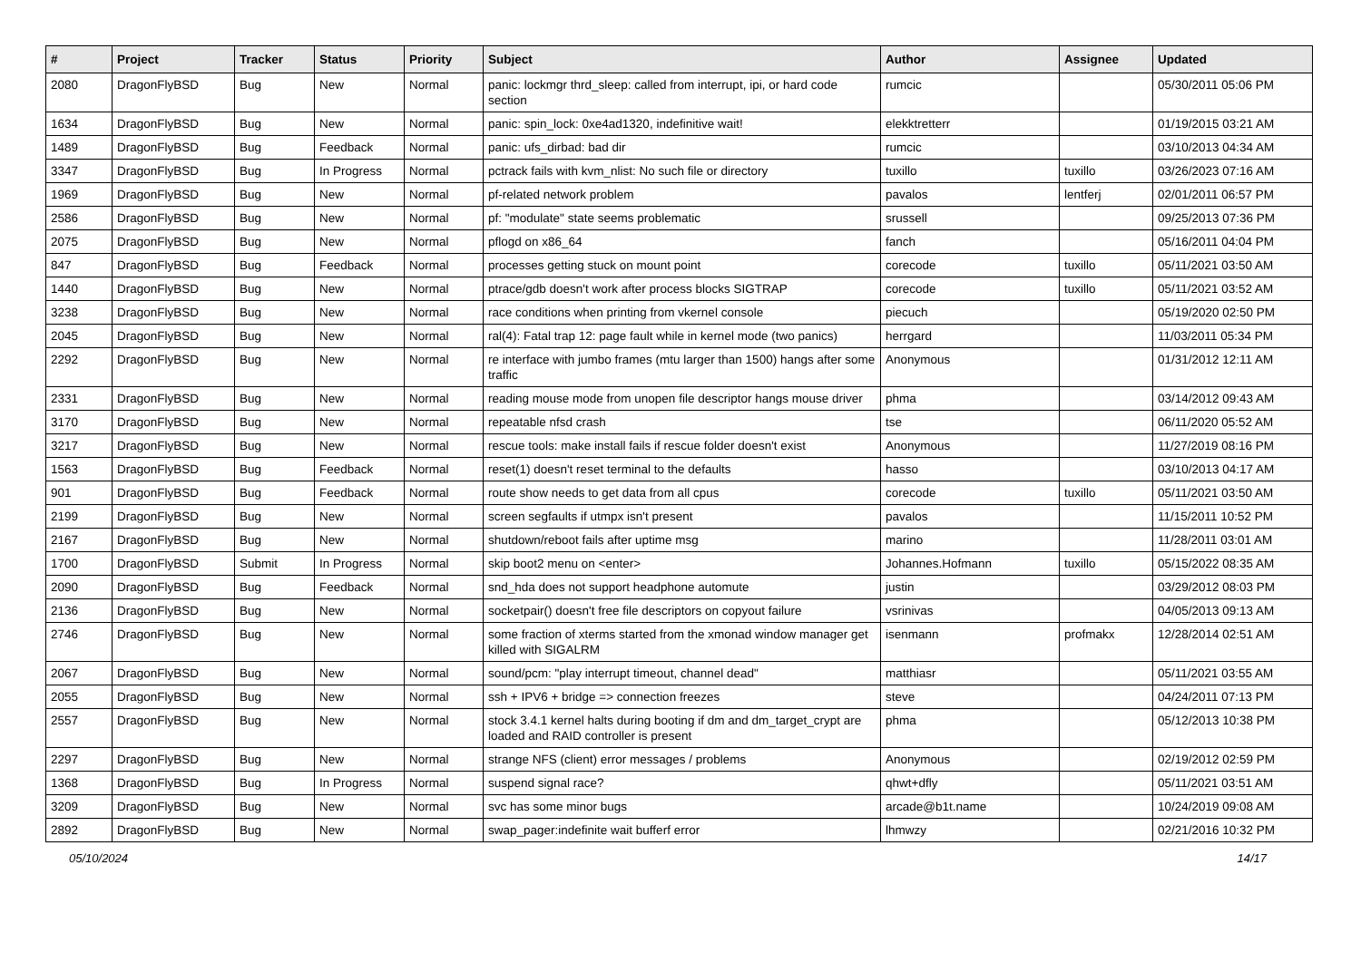| # | Project | Tracker | Status | Priority | Subject | Author | Assignee | Updated |
| --- | --- | --- | --- | --- | --- | --- | --- | --- |
| 2080 | DragonFlyBSD | Bug | New | Normal | panic: lockmgr thrd_sleep: called from interrupt, ipi, or hard code section | rumcic | | 05/30/2011 05:06 PM |
| 1634 | DragonFlyBSD | Bug | New | Normal | panic: spin_lock: 0xe4ad1320, indefinitive wait! | elekktretterr | | 01/19/2015 03:21 AM |
| 1489 | DragonFlyBSD | Bug | Feedback | Normal | panic: ufs_dirbad: bad dir | rumcic | | 03/10/2013 04:34 AM |
| 3347 | DragonFlyBSD | Bug | In Progress | Normal | pctrack fails with kvm_nlist: No such file or directory | tuxillo | tuxillo | 03/26/2023 07:16 AM |
| 1969 | DragonFlyBSD | Bug | New | Normal | pf-related network problem | pavalos | lentferj | 02/01/2011 06:57 PM |
| 2586 | DragonFlyBSD | Bug | New | Normal | pf: "modulate" state seems problematic | srussell | | 09/25/2013 07:36 PM |
| 2075 | DragonFlyBSD | Bug | New | Normal | pflogd on x86_64 | fanch | | 05/16/2011 04:04 PM |
| 847 | DragonFlyBSD | Bug | Feedback | Normal | processes getting stuck on mount point | corecode | tuxillo | 05/11/2021 03:50 AM |
| 1440 | DragonFlyBSD | Bug | New | Normal | ptrace/gdb doesn't work after process blocks SIGTRAP | corecode | tuxillo | 05/11/2021 03:52 AM |
| 3238 | DragonFlyBSD | Bug | New | Normal | race conditions when printing from vkernel console | piecuch | | 05/19/2020 02:50 PM |
| 2045 | DragonFlyBSD | Bug | New | Normal | ral(4): Fatal trap 12: page fault while in kernel mode (two panics) | herrgard | | 11/03/2011 05:34 PM |
| 2292 | DragonFlyBSD | Bug | New | Normal | re interface with jumbo frames (mtu larger than 1500) hangs after some traffic | Anonymous | | 01/31/2012 12:11 AM |
| 2331 | DragonFlyBSD | Bug | New | Normal | reading mouse mode from unopen file descriptor hangs mouse driver | phma | | 03/14/2012 09:43 AM |
| 3170 | DragonFlyBSD | Bug | New | Normal | repeatable nfsd crash | tse | | 06/11/2020 05:52 AM |
| 3217 | DragonFlyBSD | Bug | New | Normal | rescue tools: make install fails if rescue folder doesn't exist | Anonymous | | 11/27/2019 08:16 PM |
| 1563 | DragonFlyBSD | Bug | Feedback | Normal | reset(1) doesn't reset terminal to the defaults | hasso | | 03/10/2013 04:17 AM |
| 901 | DragonFlyBSD | Bug | Feedback | Normal | route show needs to get data from all cpus | corecode | tuxillo | 05/11/2021 03:50 AM |
| 2199 | DragonFlyBSD | Bug | New | Normal | screen segfaults if utmpx isn't present | pavalos | | 11/15/2011 10:52 PM |
| 2167 | DragonFlyBSD | Bug | New | Normal | shutdown/reboot fails after uptime msg | marino | | 11/28/2011 03:01 AM |
| 1700 | DragonFlyBSD | Submit | In Progress | Normal | skip boot2 menu on <enter> | Johannes.Hofmann | tuxillo | 05/15/2022 08:35 AM |
| 2090 | DragonFlyBSD | Bug | Feedback | Normal | snd_hda does not support headphone automute | justin | | 03/29/2012 08:03 PM |
| 2136 | DragonFlyBSD | Bug | New | Normal | socketpair() doesn't free file descriptors on copyout failure | vsrinivas | | 04/05/2013 09:13 AM |
| 2746 | DragonFlyBSD | Bug | New | Normal | some fraction of xterms started from the xmonad window manager get killed with SIGALRM | isenmann | profmakx | 12/28/2014 02:51 AM |
| 2067 | DragonFlyBSD | Bug | New | Normal | sound/pcm: "play interrupt timeout, channel dead" | matthiasr | | 05/11/2021 03:55 AM |
| 2055 | DragonFlyBSD | Bug | New | Normal | ssh + IPV6 + bridge => connection freezes | steve | | 04/24/2011 07:13 PM |
| 2557 | DragonFlyBSD | Bug | New | Normal | stock 3.4.1 kernel halts during booting if dm and dm_target_crypt are loaded and RAID controller is present | phma | | 05/12/2013 10:38 PM |
| 2297 | DragonFlyBSD | Bug | New | Normal | strange NFS (client) error messages / problems | Anonymous | | 02/19/2012 02:59 PM |
| 1368 | DragonFlyBSD | Bug | In Progress | Normal | suspend signal race? | qhwt+dfly | | 05/11/2021 03:51 AM |
| 3209 | DragonFlyBSD | Bug | New | Normal | svc has some minor bugs | arcade@b1t.name | | 10/24/2019 09:08 AM |
| 2892 | DragonFlyBSD | Bug | New | Normal | swap_pager:indefinite wait bufferf error | lhmwzy | | 02/21/2016 10:32 PM |
05/10/2024 14/17